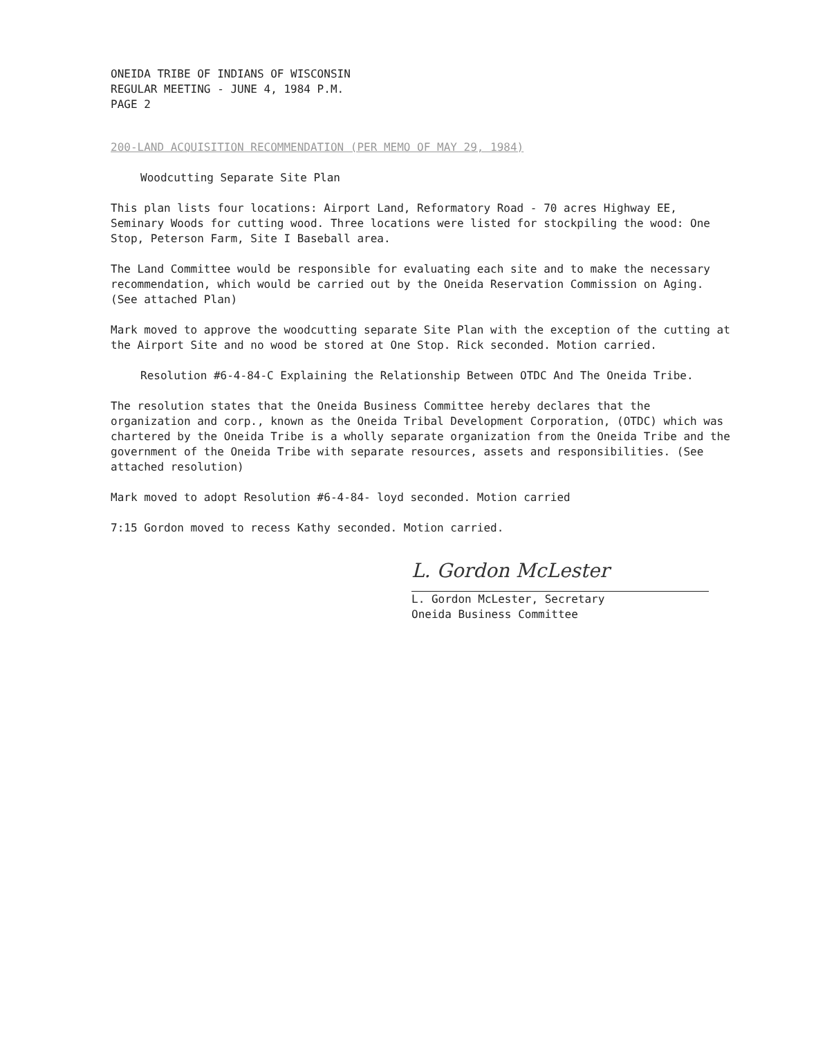ONEIDA TRIBE OF INDIANS OF WISCONSIN
REGULAR MEETING - JUNE 4, 1984 P.M.
PAGE 2
200-LAND ACQUISITION RECOMMENDATION (PER MEMO OF MAY 29, 1984)
Woodcutting Separate Site Plan
This plan lists four locations: Airport Land, Reformatory Road - 70 acres Highway EE, Seminary Woods for cutting wood. Three locations were listed for stockpiling the wood: One Stop, Peterson Farm, Site I Baseball area.
The Land Committee would be responsible for evaluating each site and to make the necessary recommendation, which would be carried out by the Oneida Reservation Commission on Aging. (See attached Plan)
Mark moved to approve the woodcutting separate Site Plan with the exception of the cutting at the Airport Site and no wood be stored at One Stop. Rick seconded. Motion carried.
Resolution #6-4-84-C Explaining the Relationship Between OTDC And The Oneida Tribe.
The resolution states that the Oneida Business Committee hereby declares that the organization and corp., known as the Oneida Tribal Development Corporation, (OTDC) which was chartered by the Oneida Tribe is a wholly separate organization from the Oneida Tribe and the government of the Oneida Tribe with separate resources, assets and responsibilities. (See attached resolution)
Mark moved to adopt Resolution #6-4-84- loyd seconded. Motion carried
7:15 Gordon moved to recess Kathy seconded. Motion carried.
L. Gordon McLester
L. Gordon McLester, Secretary
Oneida Business Committee